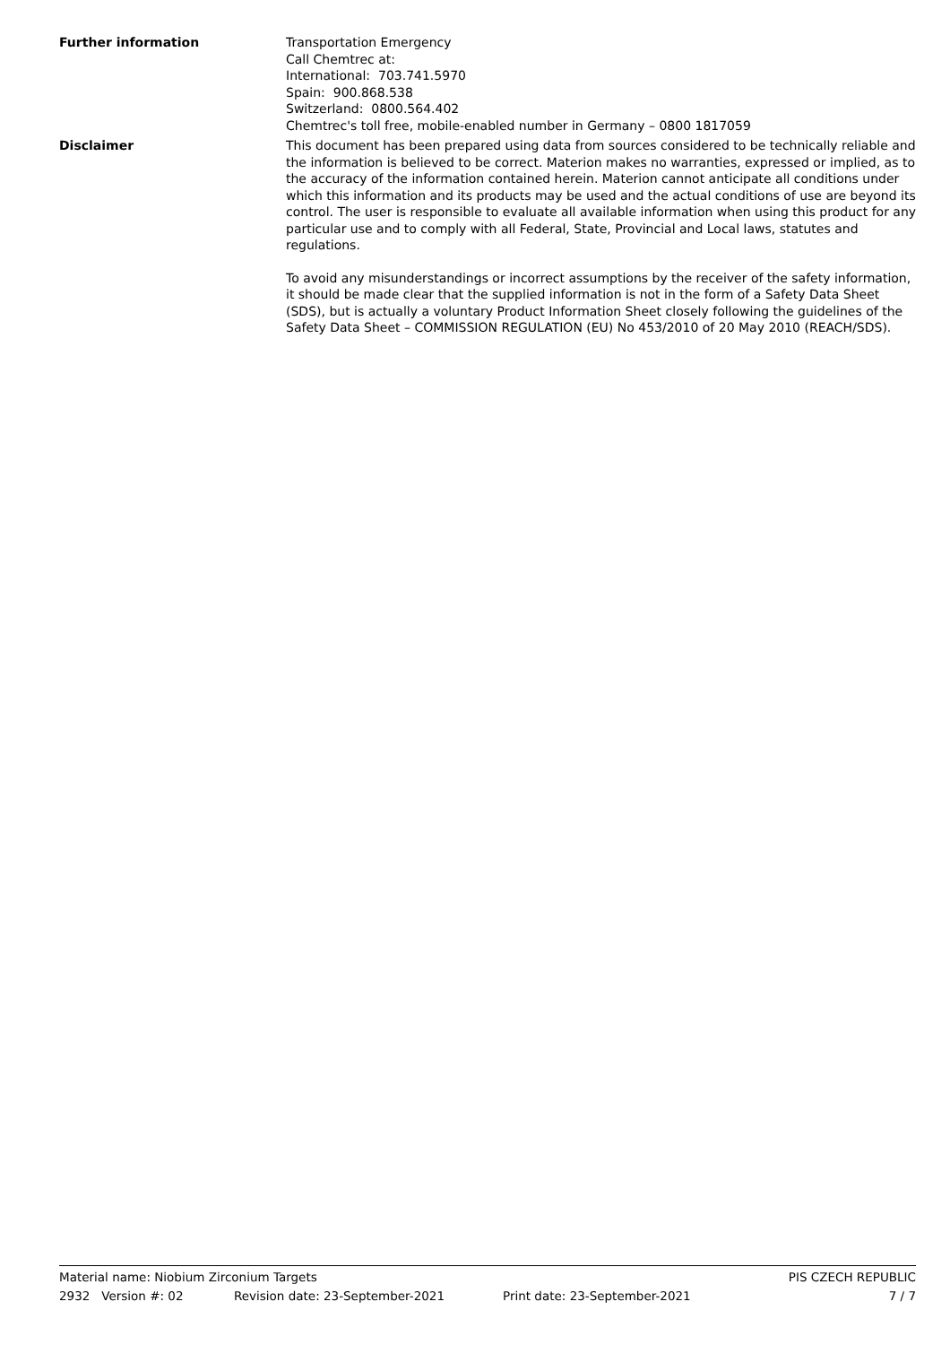Further information Transportation Emergency
Call Chemtrec at:
International: 703.741.5970
Spain: 900.868.538
Switzerland: 0800.564.402
Chemtrec's toll free, mobile-enabled number in Germany – 0800 1817059
Disclaimer This document has been prepared using data from sources considered to be technically reliable and the information is believed to be correct. Materion makes no warranties, expressed or implied, as to the accuracy of the information contained herein. Materion cannot anticipate all conditions under which this information and its products may be used and the actual conditions of use are beyond its control. The user is responsible to evaluate all available information when using this product for any particular use and to comply with all Federal, State, Provincial and Local laws, statutes and regulations.
To avoid any misunderstandings or incorrect assumptions by the receiver of the safety information, it should be made clear that the supplied information is not in the form of a Safety Data Sheet (SDS), but is actually a voluntary Product Information Sheet closely following the guidelines of the Safety Data Sheet – COMMISSION REGULATION (EU) No 453/2010 of 20 May 2010 (REACH/SDS).
Material name: Niobium Zirconium Targets PIS CZECH REPUBLIC
2932 Version #: 02 Revision date: 23-September-2021 Print date: 23-September-2021 7 / 7